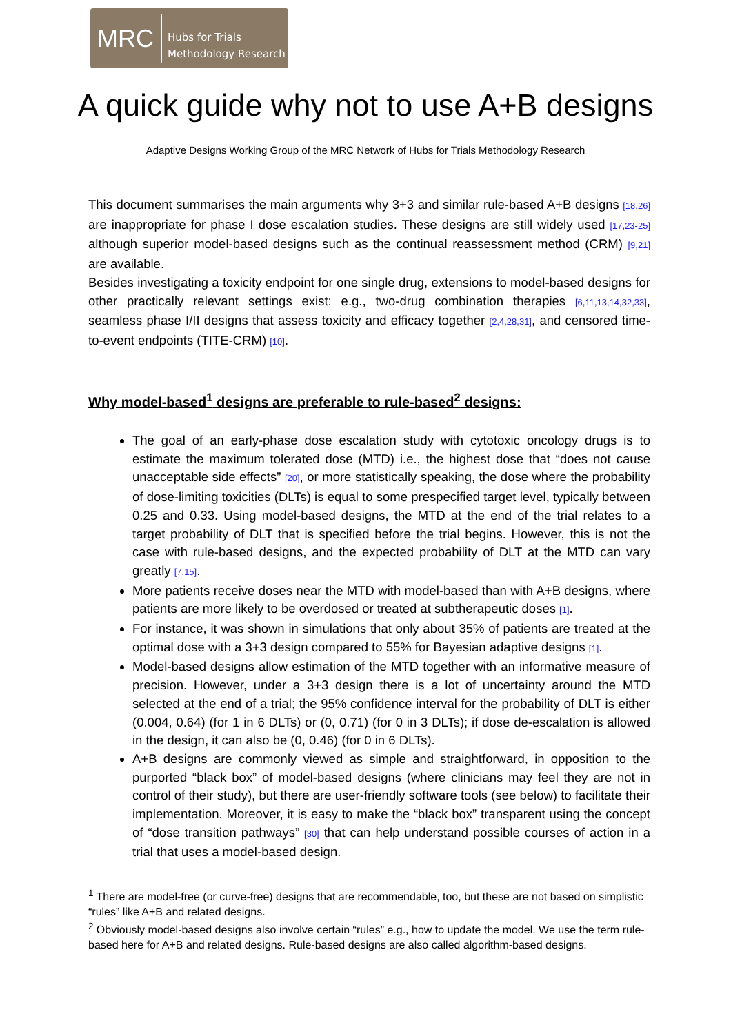MRC
Hubs for Trials
Methodology Research
A quick guide why not to use A+B designs
Adaptive Designs Working Group of the MRC Network of Hubs for Trials Methodology Research
This document summarises the main arguments why 3+3 and similar rule-based A+B designs [18,26] are inappropriate for phase I dose escalation studies. These designs are still widely used [17,23-25] although superior model-based designs such as the continual reassessment method (CRM) [9,21] are available.
Besides investigating a toxicity endpoint for one single drug, extensions to model-based designs for other practically relevant settings exist: e.g., two-drug combination therapies [6,11,13,14,32,33], seamless phase I/II designs that assess toxicity and efficacy together [2,4,28,31], and censored time-to-event endpoints (TITE-CRM) [10].
Why model-based<sup>1</sup> designs are preferable to rule-based<sup>2</sup> designs:
The goal of an early-phase dose escalation study with cytotoxic oncology drugs is to estimate the maximum tolerated dose (MTD) i.e., the highest dose that “does not cause unacceptable side effects” [20], or more statistically speaking, the dose where the probability of dose-limiting toxicities (DLTs) is equal to some prespecified target level, typically between 0.25 and 0.33. Using model-based designs, the MTD at the end of the trial relates to a target probability of DLT that is specified before the trial begins. However, this is not the case with rule-based designs, and the expected probability of DLT at the MTD can vary greatly [7,15].
More patients receive doses near the MTD with model-based than with A+B designs, where patients are more likely to be overdosed or treated at subtherapeutic doses [1].
For instance, it was shown in simulations that only about 35% of patients are treated at the optimal dose with a 3+3 design compared to 55% for Bayesian adaptive designs [1].
Model-based designs allow estimation of the MTD together with an informative measure of precision. However, under a 3+3 design there is a lot of uncertainty around the MTD selected at the end of a trial; the 95% confidence interval for the probability of DLT is either (0.004, 0.64) (for 1 in 6 DLTs) or (0, 0.71) (for 0 in 3 DLTs); if dose de-escalation is allowed in the design, it can also be (0, 0.46) (for 0 in 6 DLTs).
A+B designs are commonly viewed as simple and straightforward, in opposition to the purported “black box” of model-based designs (where clinicians may feel they are not in control of their study), but there are user-friendly software tools (see below) to facilitate their implementation. Moreover, it is easy to make the “black box” transparent using the concept of “dose transition pathways” [30] that can help understand possible courses of action in a trial that uses a model-based design.
<sup>1</sup> There are model-free (or curve-free) designs that are recommendable, too, but these are not based on simplistic “rules” like A+B and related designs.
<sup>2</sup> Obviously model-based designs also involve certain “rules” e.g., how to update the model. We use the term rule-based here for A+B and related designs. Rule-based designs are also called algorithm-based designs.